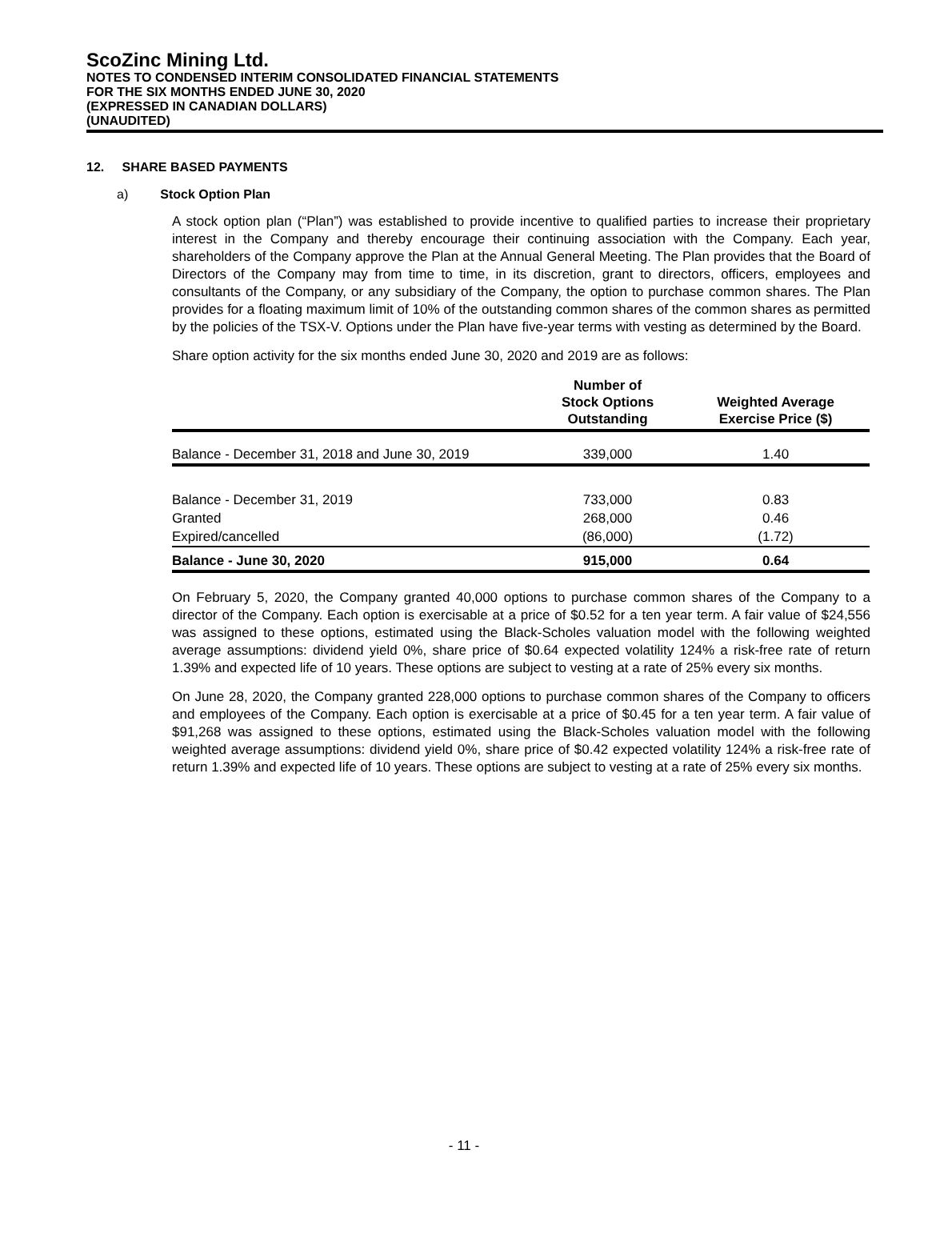ScoZinc Mining Ltd.
NOTES TO CONDENSED INTERIM CONSOLIDATED FINANCIAL STATEMENTS
FOR THE SIX MONTHS ENDED JUNE 30, 2020
(EXPRESSED IN CANADIAN DOLLARS)
(UNAUDITED)
12. SHARE BASED PAYMENTS
a) Stock Option Plan
A stock option plan (“Plan”) was established to provide incentive to qualified parties to increase their proprietary interest in the Company and thereby encourage their continuing association with the Company. Each year, shareholders of the Company approve the Plan at the Annual General Meeting. The Plan provides that the Board of Directors of the Company may from time to time, in its discretion, grant to directors, officers, employees and consultants of the Company, or any subsidiary of the Company, the option to purchase common shares. The Plan provides for a floating maximum limit of 10% of the outstanding common shares of the common shares as permitted by the policies of the TSX-V. Options under the Plan have five-year terms with vesting as determined by the Board.
Share option activity for the six months ended June 30, 2020 and 2019 are as follows:
| | Number of Stock Options Outstanding | Weighted Average Exercise Price ($) |
| --- | --- | --- |
| Balance - December 31, 2018 and June 30, 2019 | 339,000 | 1.40 |
| Balance - December 31, 2019 | 733,000 | 0.83 |
| Granted | 268,000 | 0.46 |
| Expired/cancelled | (86,000) | (1.72) |
| Balance - June 30, 2020 | 915,000 | 0.64 |
On February 5, 2020, the Company granted 40,000 options to purchase common shares of the Company to a director of the Company. Each option is exercisable at a price of $0.52 for a ten year term. A fair value of $24,556 was assigned to these options, estimated using the Black-Scholes valuation model with the following weighted average assumptions: dividend yield 0%, share price of $0.64 expected volatility 124% a risk-free rate of return 1.39% and expected life of 10 years. These options are subject to vesting at a rate of 25% every six months.
On June 28, 2020, the Company granted 228,000 options to purchase common shares of the Company to officers and employees of the Company. Each option is exercisable at a price of $0.45 for a ten year term. A fair value of $91,268 was assigned to these options, estimated using the Black-Scholes valuation model with the following weighted average assumptions: dividend yield 0%, share price of $0.42 expected volatility 124% a risk-free rate of return 1.39% and expected life of 10 years. These options are subject to vesting at a rate of 25% every six months.
- 11 -